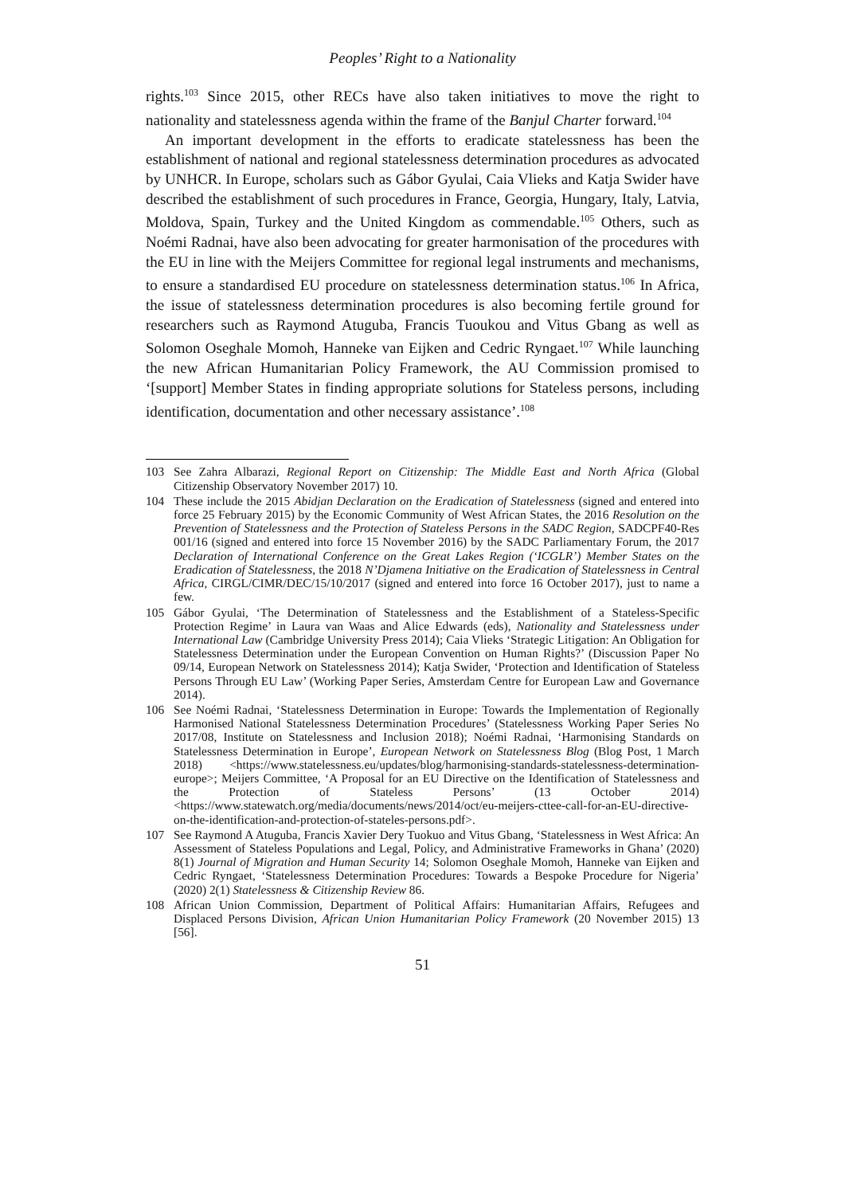Peoples’ Right to a Nationality
rights.<sup>103</sup> Since 2015, other RECs have also taken initiatives to move the right to nationality and statelessness agenda within the frame of the Banjul Charter forward.<sup>104</sup>
An important development in the efforts to eradicate statelessness has been the establishment of national and regional statelessness determination procedures as advocated by UNHCR. In Europe, scholars such as Gábor Gyulai, Caia Vlieks and Katja Swider have described the establishment of such procedures in France, Georgia, Hungary, Italy, Latvia, Moldova, Spain, Turkey and the United Kingdom as commendable.<sup>105</sup> Others, such as Noémi Radnai, have also been advocating for greater harmonisation of the procedures with the EU in line with the Meijers Committee for regional legal instruments and mechanisms, to ensure a standardised EU procedure on statelessness determination status.<sup>106</sup> In Africa, the issue of statelessness determination procedures is also becoming fertile ground for researchers such as Raymond Atuguba, Francis Tuoukou and Vitus Gbang as well as Solomon Oseghale Momoh, Hanneke van Eijken and Cedric Ryngaet.<sup>107</sup> While launching the new African Humanitarian Policy Framework, the AU Commission promised to ‘[support] Member States in finding appropriate solutions for Stateless persons, including identification, documentation and other necessary assistance’.<sup>108</sup>
103 See Zahra Albarazi, Regional Report on Citizenship: The Middle East and North Africa (Global Citizenship Observatory November 2017) 10.
104 These include the 2015 Abidjan Declaration on the Eradication of Statelessness (signed and entered into force 25 February 2015) by the Economic Community of West African States, the 2016 Resolution on the Prevention of Statelessness and the Protection of Stateless Persons in the SADC Region, SADCPF40-Res 001/16 (signed and entered into force 15 November 2016) by the SADC Parliamentary Forum, the 2017 Declaration of International Conference on the Great Lakes Region (‘ICGLR’) Member States on the Eradication of Statelessness, the 2018 N’Djamena Initiative on the Eradication of Statelessness in Central Africa, CIRGL/CIMR/DEC/15/10/2017 (signed and entered into force 16 October 2017), just to name a few.
105 Gábor Gyulai, ‘The Determination of Statelessness and the Establishment of a Stateless-Specific Protection Regime’ in Laura van Waas and Alice Edwards (eds), Nationality and Statelessness under International Law (Cambridge University Press 2014); Caia Vlieks ‘Strategic Litigation: An Obligation for Statelessness Determination under the European Convention on Human Rights?’ (Discussion Paper No 09/14, European Network on Statelessness 2014); Katja Swider, ‘Protection and Identification of Stateless Persons Through EU Law’ (Working Paper Series, Amsterdam Centre for European Law and Governance 2014).
106 See Noémi Radnai, ‘Statelessness Determination in Europe: Towards the Implementation of Regionally Harmonised National Statelessness Determination Procedures’ (Statelessness Working Paper Series No 2017/08, Institute on Statelessness and Inclusion 2018); Noémi Radnai, ‘Harmonising Standards on Statelessness Determination in Europe’, European Network on Statelessness Blog (Blog Post, 1 March 2018) <https://www.statelessness.eu/updates/blog/harmonising-standards-statelessness-determination-europe>; Meijers Committee, ‘A Proposal for an EU Directive on the Identification of Statelessness and the Protection of Stateless Persons’ (13 October 2014) <https://www.statewatch.org/media/documents/news/2014/oct/eu-meijers-cttee-call-for-an-EU-directive-on-the-identification-and-protection-of-stateles-persons.pdf>.
107 See Raymond A Atuguba, Francis Xavier Dery Tuokuo and Vitus Gbang, ‘Statelessness in West Africa: An Assessment of Stateless Populations and Legal, Policy, and Administrative Frameworks in Ghana’ (2020) 8(1) Journal of Migration and Human Security 14; Solomon Oseghale Momoh, Hanneke van Eijken and Cedric Ryngaet, ‘Statelessness Determination Procedures: Towards a Bespoke Procedure for Nigeria’ (2020) 2(1) Statelessness & Citizenship Review 86.
108 African Union Commission, Department of Political Affairs: Humanitarian Affairs, Refugees and Displaced Persons Division, African Union Humanitarian Policy Framework (20 November 2015) 13 [56].
51